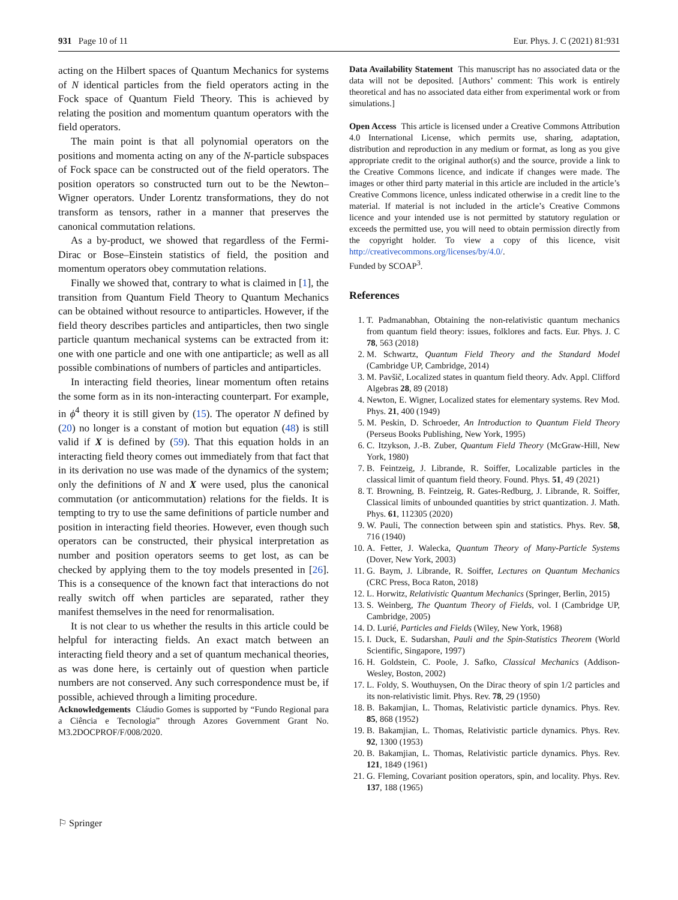931 Page 10 of 11 Eur. Phys. J. C (2021) 81:931
acting on the Hilbert spaces of Quantum Mechanics for systems of N identical particles from the field operators acting in the Fock space of Quantum Field Theory. This is achieved by relating the position and momentum quantum operators with the field operators.
The main point is that all polynomial operators on the positions and momenta acting on any of the N-particle subspaces of Fock space can be constructed out of the field operators. The position operators so constructed turn out to be the Newton–Wigner operators. Under Lorentz transformations, they do not transform as tensors, rather in a manner that preserves the canonical commutation relations.
As a by-product, we showed that regardless of the Fermi-Dirac or Bose–Einstein statistics of field, the position and momentum operators obey commutation relations.
Finally we showed that, contrary to what is claimed in [1], the transition from Quantum Field Theory to Quantum Mechanics can be obtained without resource to antiparticles. However, if the field theory describes particles and antiparticles, then two single particle quantum mechanical systems can be extracted from it: one with one particle and one with one antiparticle; as well as all possible combinations of numbers of particles and antiparticles.
In interacting field theories, linear momentum often retains the some form as in its non-interacting counterpart. For example, in ϕ<sup>4</sup> theory it is still given by (15). The operator N defined by (20) no longer is a constant of motion but equation (48) is still valid if X is defined by (59). That this equation holds in an interacting field theory comes out immediately from that fact that in its derivation no use was made of the dynamics of the system; only the definitions of N and X were used, plus the canonical commutation (or anticommutation) relations for the fields. It is tempting to try to use the same definitions of particle number and position in interacting field theories. However, even though such operators can be constructed, their physical interpretation as number and position operators seems to get lost, as can be checked by applying them to the toy models presented in [26]. This is a consequence of the known fact that interactions do not really switch off when particles are separated, rather they manifest themselves in the need for renormalisation.
It is not clear to us whether the results in this article could be helpful for interacting fields. An exact match between an interacting field theory and a set of quantum mechanical theories, as was done here, is certainly out of question when particle numbers are not conserved. Any such correspondence must be, if possible, achieved through a limiting procedure.
Acknowledgements Cláudio Gomes is supported by “Fundo Regional para a Ciência e Tecnologia” through Azores Government Grant No. M3.2DOCPROF/F/008/2020.
Data Availability Statement This manuscript has no associated data or the data will not be deposited. [Authors’ comment: This work is entirely theoretical and has no associated data either from experimental work or from simulations.]
Open Access This article is licensed under a Creative Commons Attribution 4.0 International License, which permits use, sharing, adaptation, distribution and reproduction in any medium or format, as long as you give appropriate credit to the original author(s) and the source, provide a link to the Creative Commons licence, and indicate if changes were made. The images or other third party material in this article are included in the article’s Creative Commons licence, unless indicated otherwise in a credit line to the material. If material is not included in the article’s Creative Commons licence and your intended use is not permitted by statutory regulation or exceeds the permitted use, you will need to obtain permission directly from the copyright holder. To view a copy of this licence, visit http://creativecommons.org/licenses/by/4.0/.
Funded by SCOAP<sup>3</sup>.
References
1. T. Padmanabhan, Obtaining the non-relativistic quantum mechanics from quantum field theory: issues, folklores and facts. Eur. Phys. J. C 78, 563 (2018)
2. M. Schwartz, Quantum Field Theory and the Standard Model (Cambridge UP, Cambridge, 2014)
3. M. Pavšič, Localized states in quantum field theory. Adv. Appl. Clifford Algebras 28, 89 (2018)
4. Newton, E. Wigner, Localized states for elementary systems. Rev Mod. Phys. 21, 400 (1949)
5. M. Peskin, D. Schroeder, An Introduction to Quantum Field Theory (Perseus Books Publishing, New York, 1995)
6. C. Itzykson, J.-B. Zuber, Quantum Field Theory (McGraw-Hill, New York, 1980)
7. B. Feintzeig, J. Librande, R. Soiffer, Localizable particles in the classical limit of quantum field theory. Found. Phys. 51, 49 (2021)
8. T. Browning, B. Feintzeig, R. Gates-Redburg, J. Librande, R. Soiffer, Classical limits of unbounded quantities by strict quantization. J. Math. Phys. 61, 112305 (2020)
9. W. Pauli, The connection between spin and statistics. Phys. Rev. 58, 716 (1940)
10. A. Fetter, J. Walecka, Quantum Theory of Many-Particle Systems (Dover, New York, 2003)
11. G. Baym, J. Librande, R. Soiffer, Lectures on Quantum Mechanics (CRC Press, Boca Raton, 2018)
12. L. Horwitz, Relativistic Quantum Mechanics (Springer, Berlin, 2015)
13. S. Weinberg, The Quantum Theory of Fields, vol. I (Cambridge UP, Cambridge, 2005)
14. D. Lurié, Particles and Fields (Wiley, New York, 1968)
15. I. Duck, E. Sudarshan, Pauli and the Spin-Statistics Theorem (World Scientific, Singapore, 1997)
16. H. Goldstein, C. Poole, J. Safko, Classical Mechanics (Addison-Wesley, Boston, 2002)
17. L. Foldy, S. Wouthuysen, On the Dirac theory of spin 1/2 particles and its non-relativistic limit. Phys. Rev. 78, 29 (1950)
18. B. Bakamjian, L. Thomas, Relativistic particle dynamics. Phys. Rev. 85, 868 (1952)
19. B. Bakamjian, L. Thomas, Relativistic particle dynamics. Phys. Rev. 92, 1300 (1953)
20. B. Bakamjian, L. Thomas, Relativistic particle dynamics. Phys. Rev. 121, 1849 (1961)
21. G. Fleming, Covariant position operators, spin, and locality. Phys. Rev. 137, 188 (1965)
⚐ Springer